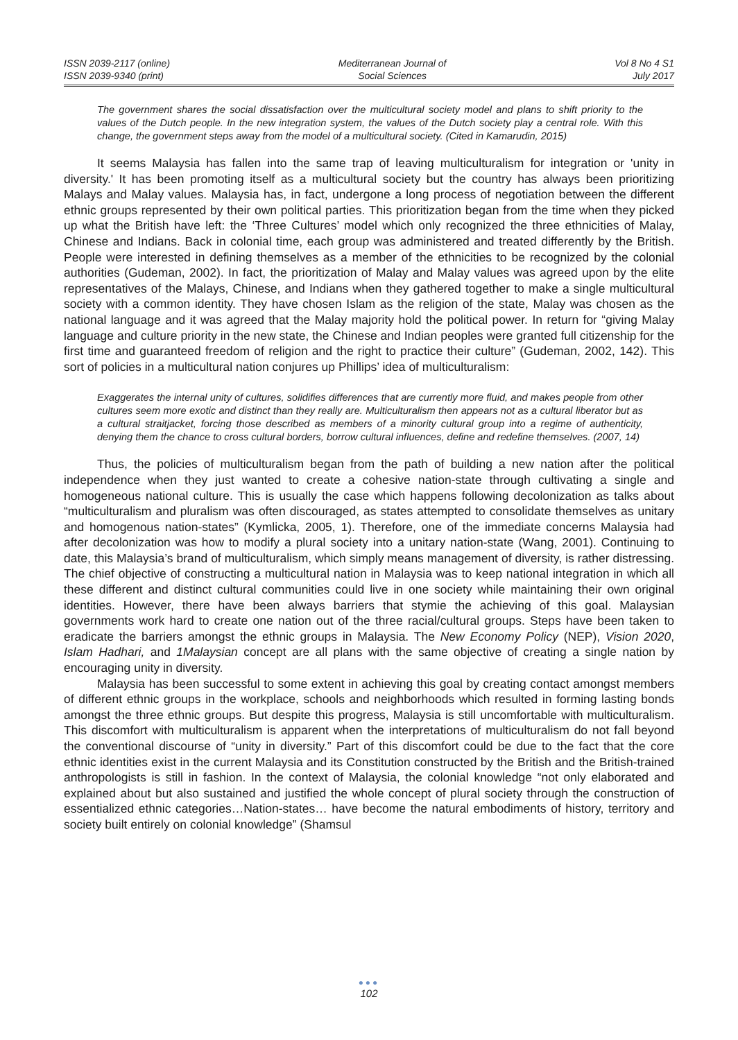ISSN 2039-2117 (online)
ISSN 2039-9340 (print)
Mediterranean Journal of
Social Sciences
Vol 8 No 4 S1
July 2017
The government shares the social dissatisfaction over the multicultural society model and plans to shift priority to the values of the Dutch people. In the new integration system, the values of the Dutch society play a central role. With this change, the government steps away from the model of a multicultural society. (Cited in Kamarudin, 2015)
It seems Malaysia has fallen into the same trap of leaving multiculturalism for integration or 'unity in diversity.' It has been promoting itself as a multicultural society but the country has always been prioritizing Malays and Malay values. Malaysia has, in fact, undergone a long process of negotiation between the different ethnic groups represented by their own political parties. This prioritization began from the time when they picked up what the British have left: the ‘Three Cultures’ model which only recognized the three ethnicities of Malay, Chinese and Indians. Back in colonial time, each group was administered and treated differently by the British. People were interested in defining themselves as a member of the ethnicities to be recognized by the colonial authorities (Gudeman, 2002). In fact, the prioritization of Malay and Malay values was agreed upon by the elite representatives of the Malays, Chinese, and Indians when they gathered together to make a single multicultural society with a common identity. They have chosen Islam as the religion of the state, Malay was chosen as the national language and it was agreed that the Malay majority hold the political power. In return for “giving Malay language and culture priority in the new state, the Chinese and Indian peoples were granted full citizenship for the first time and guaranteed freedom of religion and the right to practice their culture” (Gudeman, 2002, 142). This sort of policies in a multicultural nation conjures up Phillips’ idea of multiculturalism:
Exaggerates the internal unity of cultures, solidifies differences that are currently more fluid, and makes people from other cultures seem more exotic and distinct than they really are. Multiculturalism then appears not as a cultural liberator but as a cultural straitjacket, forcing those described as members of a minority cultural group into a regime of authenticity, denying them the chance to cross cultural borders, borrow cultural influences, define and redefine themselves. (2007, 14)
Thus, the policies of multiculturalism began from the path of building a new nation after the political independence when they just wanted to create a cohesive nation-state through cultivating a single and homogeneous national culture. This is usually the case which happens following decolonization as talks about “multiculturalism and pluralism was often discouraged, as states attempted to consolidate themselves as unitary and homogenous nation-states” (Kymlicka, 2005, 1). Therefore, one of the immediate concerns Malaysia had after decolonization was how to modify a plural society into a unitary nation-state (Wang, 2001). Continuing to date, this Malaysia’s brand of multiculturalism, which simply means management of diversity, is rather distressing. The chief objective of constructing a multicultural nation in Malaysia was to keep national integration in which all these different and distinct cultural communities could live in one society while maintaining their own original identities. However, there have been always barriers that stymie the achieving of this goal. Malaysian governments work hard to create one nation out of the three racial/cultural groups. Steps have been taken to eradicate the barriers amongst the ethnic groups in Malaysia. The New Economy Policy (NEP), Vision 2020, Islam Hadhari, and 1Malaysian concept are all plans with the same objective of creating a single nation by encouraging unity in diversity.
Malaysia has been successful to some extent in achieving this goal by creating contact amongst members of different ethnic groups in the workplace, schools and neighborhoods which resulted in forming lasting bonds amongst the three ethnic groups. But despite this progress, Malaysia is still uncomfortable with multiculturalism. This discomfort with multiculturalism is apparent when the interpretations of multiculturalism do not fall beyond the conventional discourse of “unity in diversity.” Part of this discomfort could be due to the fact that the core ethnic identities exist in the current Malaysia and its Constitution constructed by the British and the British-trained anthropologists is still in fashion. In the context of Malaysia, the colonial knowledge “not only elaborated and explained about but also sustained and justified the whole concept of plural society through the construction of essentialized ethnic categories…Nation-states… have become the natural embodiments of history, territory and society built entirely on colonial knowledge” (Shamsul
●●●
102